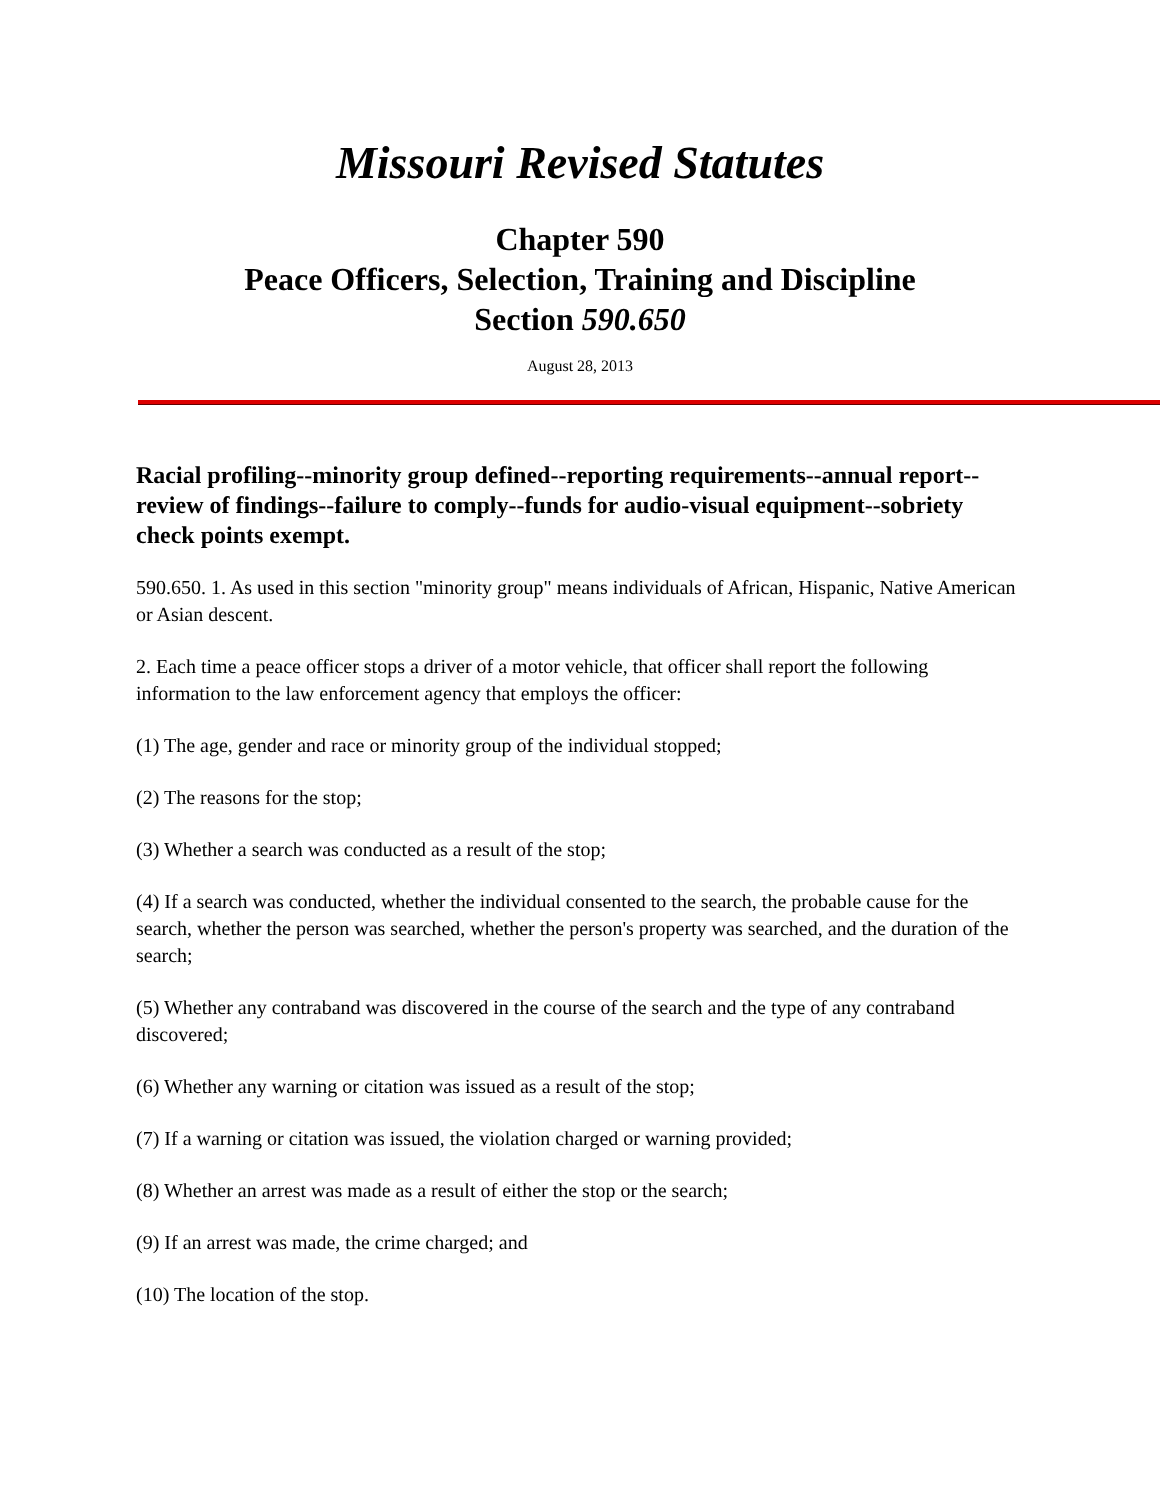Missouri Revised Statutes
Chapter 590
Peace Officers, Selection, Training and Discipline
Section 590.650
August 28, 2013
Racial profiling--minority group defined--reporting requirements--annual report--review of findings--failure to comply--funds for audio-visual equipment--sobriety check points exempt.
590.650. 1. As used in this section "minority group" means individuals of African, Hispanic, Native American or Asian descent.
2. Each time a peace officer stops a driver of a motor vehicle, that officer shall report the following information to the law enforcement agency that employs the officer:
(1) The age, gender and race or minority group of the individual stopped;
(2) The reasons for the stop;
(3) Whether a search was conducted as a result of the stop;
(4) If a search was conducted, whether the individual consented to the search, the probable cause for the search, whether the person was searched, whether the person's property was searched, and the duration of the search;
(5) Whether any contraband was discovered in the course of the search and the type of any contraband discovered;
(6) Whether any warning or citation was issued as a result of the stop;
(7) If a warning or citation was issued, the violation charged or warning provided;
(8) Whether an arrest was made as a result of either the stop or the search;
(9) If an arrest was made, the crime charged; and
(10) The location of the stop.